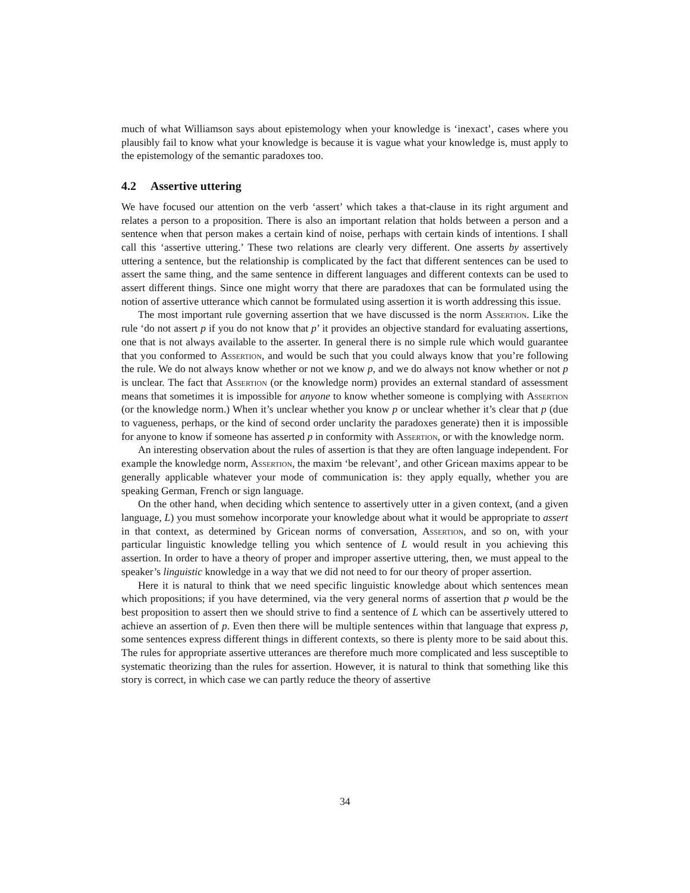much of what Williamson says about epistemology when your knowledge is ‘inexact’, cases where you plausibly fail to know what your knowledge is because it is vague what your knowledge is, must apply to the epistemology of the semantic paradoxes too.
4.2 Assertive uttering
We have focused our attention on the verb ‘assert’ which takes a that-clause in its right argument and relates a person to a proposition. There is also an important relation that holds between a person and a sentence when that person makes a certain kind of noise, perhaps with certain kinds of intentions. I shall call this ‘assertive uttering.’ These two relations are clearly very different. One asserts by assertively uttering a sentence, but the relationship is complicated by the fact that different sentences can be used to assert the same thing, and the same sentence in different languages and different contexts can be used to assert different things. Since one might worry that there are paradoxes that can be formulated using the notion of assertive utterance which cannot be formulated using assertion it is worth addressing this issue.
The most important rule governing assertion that we have discussed is the norm Assertion. Like the rule ‘do not assert p if you do not know that p’ it provides an objective standard for evaluating assertions, one that is not always available to the asserter. In general there is no simple rule which would guarantee that you conformed to Assertion, and would be such that you could always know that you’re following the rule. We do not always know whether or not we know p, and we do always not know whether or not p is unclear. The fact that Assertion (or the knowledge norm) provides an external standard of assessment means that sometimes it is impossible for anyone to know whether someone is complying with Assertion (or the knowledge norm.) When it’s unclear whether you know p or unclear whether it’s clear that p (due to vagueness, perhaps, or the kind of second order unclarity the paradoxes generate) then it is impossible for anyone to know if someone has asserted p in conformity with Assertion, or with the knowledge norm.
An interesting observation about the rules of assertion is that they are often language independent. For example the knowledge norm, Assertion, the maxim ‘be relevant’, and other Gricean maxims appear to be generally applicable whatever your mode of communication is: they apply equally, whether you are speaking German, French or sign language.
On the other hand, when deciding which sentence to assertively utter in a given context, (and a given language, L) you must somehow incorporate your knowledge about what it would be appropriate to assert in that context, as determined by Gricean norms of conversation, Assertion, and so on, with your particular linguistic knowledge telling you which sentence of L would result in you achieving this assertion. In order to have a theory of proper and improper assertive uttering, then, we must appeal to the speaker’s linguistic knowledge in a way that we did not need to for our theory of proper assertion.
Here it is natural to think that we need specific linguistic knowledge about which sentences mean which propositions; if you have determined, via the very general norms of assertion that p would be the best proposition to assert then we should strive to find a sentence of L which can be assertively uttered to achieve an assertion of p. Even then there will be multiple sentences within that language that express p, some sentences express different things in different contexts, so there is plenty more to be said about this. The rules for appropriate assertive utterances are therefore much more complicated and less susceptible to systematic theorizing than the rules for assertion. However, it is natural to think that something like this story is correct, in which case we can partly reduce the theory of assertive
34